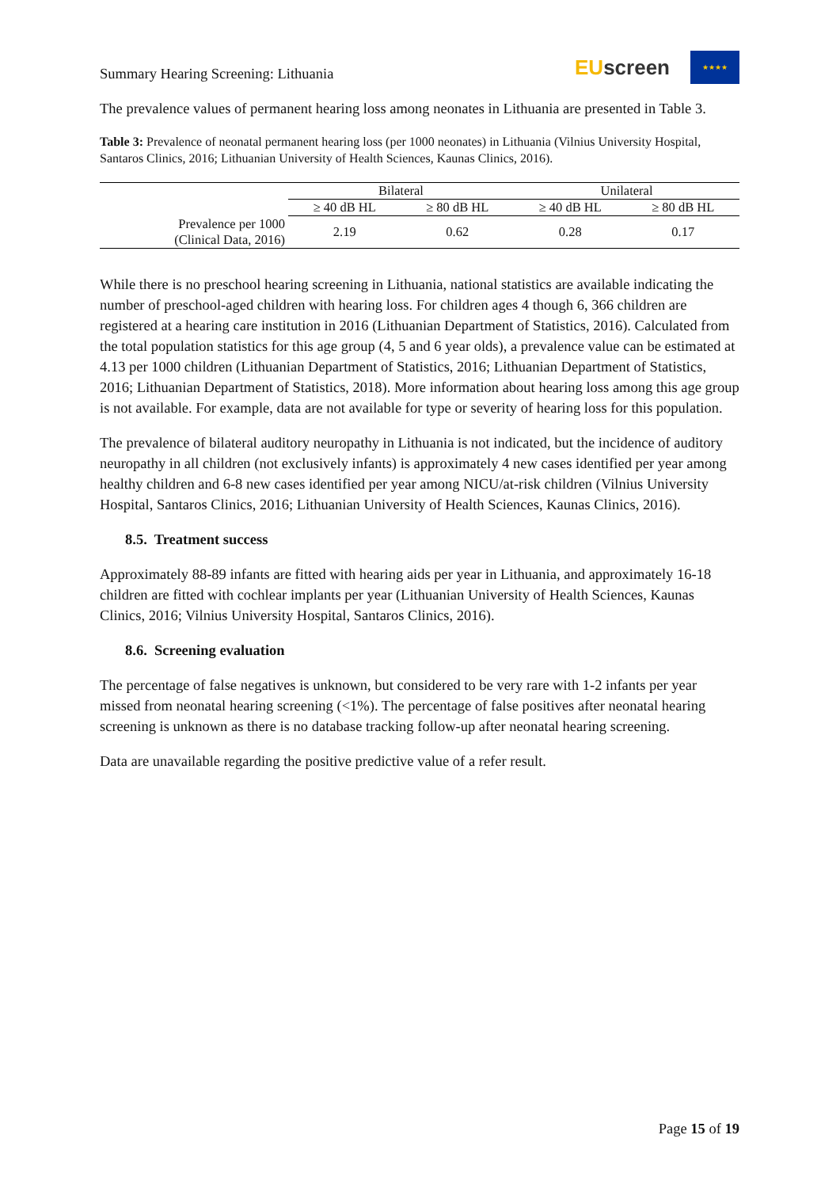Summary Hearing Screening: Lithuania
EU screen
★★★★
The prevalence values of permanent hearing loss among neonates in Lithuania are presented in Table 3.
Table 3: Prevalence of neonatal permanent hearing loss (per 1000 neonates) in Lithuania (Vilnius University Hospital, Santaros Clinics, 2016; Lithuanian University of Health Sciences, Kaunas Clinics, 2016).
| | Bilateral | | Unilateral | |
| --- | --- | --- | --- | --- |
| | ≥ 40 dB HL | ≥ 80 dB HL | ≥ 40 dB HL | ≥ 80 dB HL |
| Prevalence per 1000 (Clinical Data, 2016) | 2.19 | 0.62 | 0.28 | 0.17 |
While there is no preschool hearing screening in Lithuania, national statistics are available indicating the number of preschool-aged children with hearing loss. For children ages 4 though 6, 366 children are registered at a hearing care institution in 2016 (Lithuanian Department of Statistics, 2016). Calculated from the total population statistics for this age group (4, 5 and 6 year olds), a prevalence value can be estimated at 4.13 per 1000 children (Lithuanian Department of Statistics, 2016; Lithuanian Department of Statistics, 2016; Lithuanian Department of Statistics, 2018). More information about hearing loss among this age group is not available. For example, data are not available for type or severity of hearing loss for this population.
The prevalence of bilateral auditory neuropathy in Lithuania is not indicated, but the incidence of auditory neuropathy in all children (not exclusively infants) is approximately 4 new cases identified per year among healthy children and 6-8 new cases identified per year among NICU/at-risk children (Vilnius University Hospital, Santaros Clinics, 2016; Lithuanian University of Health Sciences, Kaunas Clinics, 2016).
8.5. Treatment success
Approximately 88-89 infants are fitted with hearing aids per year in Lithuania, and approximately 16-18 children are fitted with cochlear implants per year (Lithuanian University of Health Sciences, Kaunas Clinics, 2016; Vilnius University Hospital, Santaros Clinics, 2016).
8.6. Screening evaluation
The percentage of false negatives is unknown, but considered to be very rare with 1-2 infants per year missed from neonatal hearing screening (<1%). The percentage of false positives after neonatal hearing screening is unknown as there is no database tracking follow-up after neonatal hearing screening.
Data are unavailable regarding the positive predictive value of a refer result.
Page 15 of 19